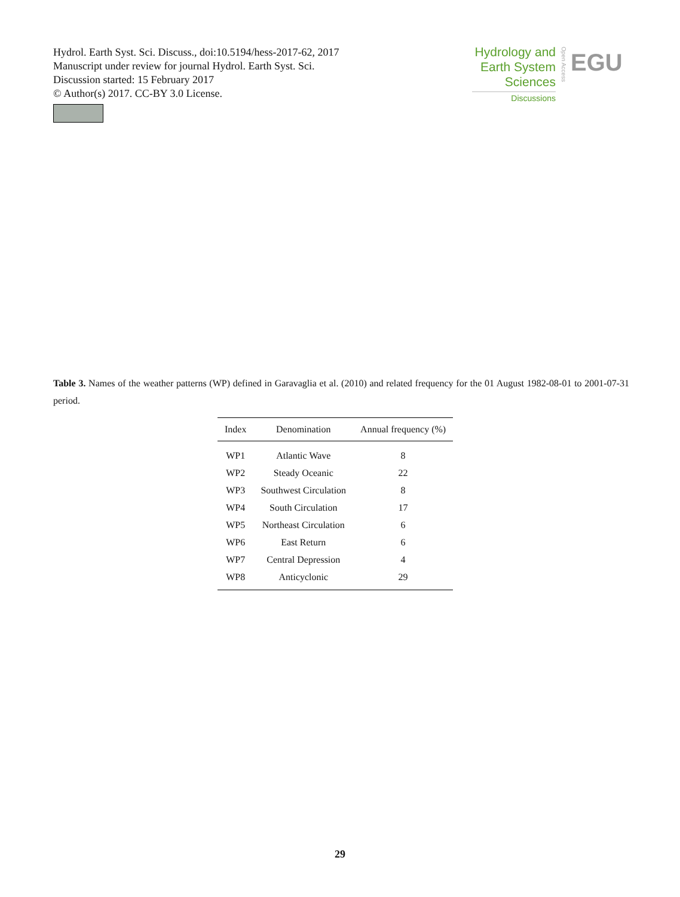Hydrol. Earth Syst. Sci. Discuss., doi:10.5194/hess-2017-62, 2017
Manuscript under review for journal Hydrol. Earth Syst. Sci.
Discussion started: 15 February 2017
© Author(s) 2017. CC-BY 3.0 License.
Hydrology and
Earth System
Sciences
Discussions
Open Access
EGU
Table 3. Names of the weather patterns (WP) defined in Garavaglia et al. (2010) and related frequency for the 01 August 1982-08-01 to 2001-07-31 period.
| Index | Denomination | Annual frequency (%) |
| --- | --- | --- |
| WP1 | Atlantic Wave | 8 |
| WP2 | Steady Oceanic | 22 |
| WP3 | Southwest Circulation | 8 |
| WP4 | South Circulation | 17 |
| WP5 | Northeast Circulation | 6 |
| WP6 | East Return | 6 |
| WP7 | Central Depression | 4 |
| WP8 | Anticyclonic | 29 |
29